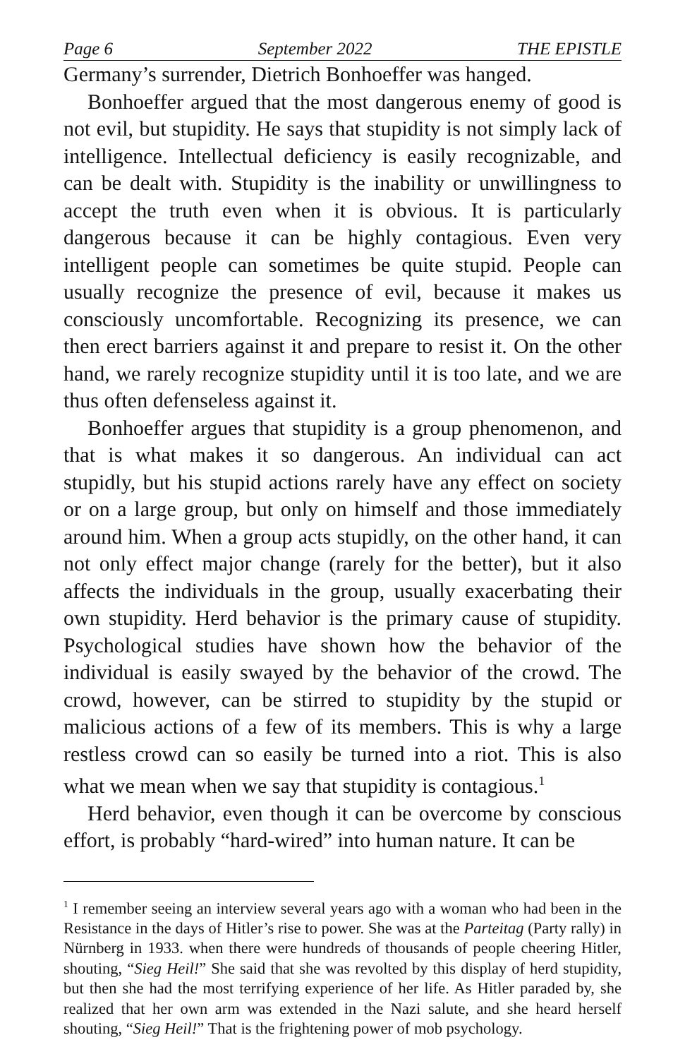Page 6 September 2022 THE EPISTLE
Germany’s surrender, Dietrich Bonhoeffer was hanged.
Bonhoeffer argued that the most dangerous enemy of good is not evil, but stupidity. He says that stupidity is not simply lack of intelligence. Intellectual deficiency is easily recognizable, and can be dealt with. Stupidity is the inability or unwillingness to accept the truth even when it is obvious. It is particularly dangerous because it can be highly contagious. Even very intelligent people can sometimes be quite stupid. People can usually recognize the presence of evil, because it makes us consciously uncomfortable. Recognizing its presence, we can then erect barriers against it and prepare to resist it. On the other hand, we rarely recognize stupidity until it is too late, and we are thus often defenseless against it.
Bonhoeffer argues that stupidity is a group phenomenon, and that is what makes it so dangerous. An individual can act stupidly, but his stupid actions rarely have any effect on society or on a large group, but only on himself and those immediately around him. When a group acts stupidly, on the other hand, it can not only effect major change (rarely for the better), but it also affects the individuals in the group, usually exacerbating their own stupidity. Herd behavior is the primary cause of stupidity. Psychological studies have shown how the behavior of the individual is easily swayed by the behavior of the crowd. The crowd, however, can be stirred to stupidity by the stupid or malicious actions of a few of its members. This is why a large restless crowd can so easily be turned into a riot. This is also what we mean when we say that stupidity is contagious.<sup>1</sup>
Herd behavior, even though it can be overcome by conscious effort, is probably “hard-wired” into human nature. It can be
<sup>1</sup> I remember seeing an interview several years ago with a woman who had been in the Resistance in the days of Hitler’s rise to power. She was at the Parteitag (Party rally) in Nürnberg in 1933. when there were hundreds of thousands of people cheering Hitler, shouting, “Sieg Heil!” She said that she was revolted by this display of herd stupidity, but then she had the most terrifying experience of her life. As Hitler paraded by, she realized that her own arm was extended in the Nazi salute, and she heard herself shouting, “Sieg Heil!” That is the frightening power of mob psychology.